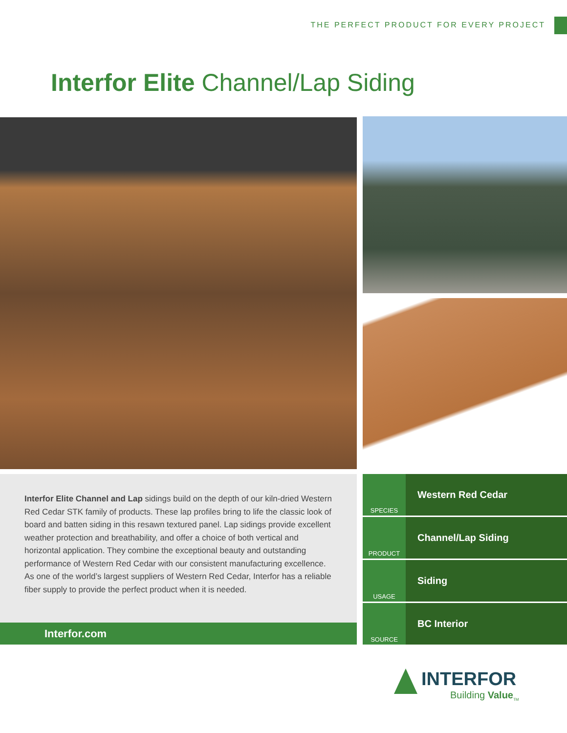THE PERFECT PRODUCT FOR EVERY PROJECT
Interfor Elite Channel/Lap Siding
Interfor Elite Channel and Lap sidings build on the depth of our kiln-dried Western Red Cedar STK family of products. These lap profiles bring to life the classic look of board and batten siding in this resawn textured panel. Lap sidings provide excellent weather protection and breathability, and offer a choice of both vertical and horizontal application. They combine the exceptional beauty and outstanding performance of Western Red Cedar with our consistent manufacturing excellence. As one of the world’s largest suppliers of Western Red Cedar, Interfor has a reliable fiber supply to provide the perfect product when it is needed.
Interfor.com
SPECIES
Western Red Cedar
PRODUCT
Channel/Lap Siding
USAGE
Siding
SOURCE
BC Interior
INTERFOR
Building Value<sub>TM</sub>